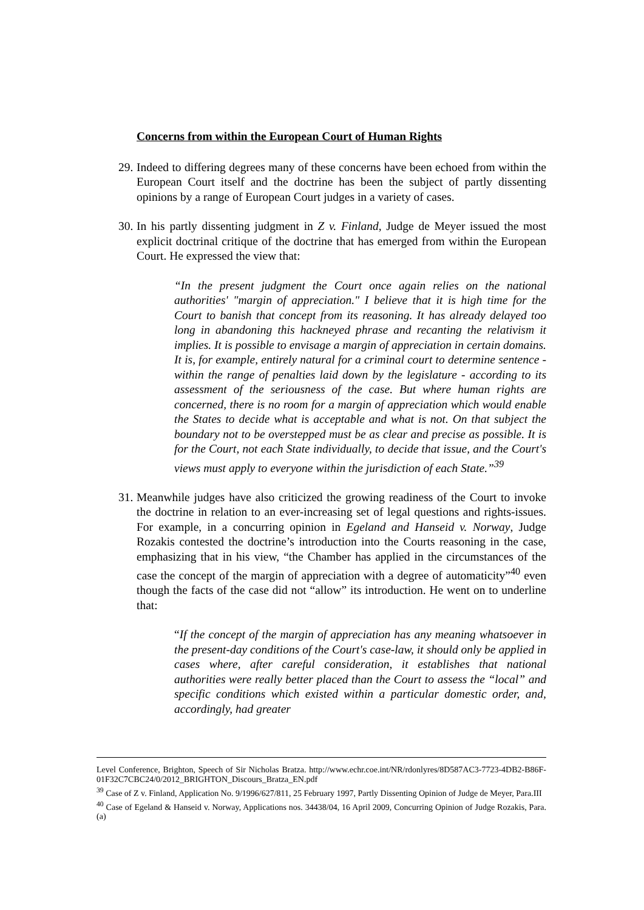Concerns from within the European Court of Human Rights
29. Indeed to differing degrees many of these concerns have been echoed from within the European Court itself and the doctrine has been the subject of partly dissenting opinions by a range of European Court judges in a variety of cases.
30. In his partly dissenting judgment in Z v. Finland, Judge de Meyer issued the most explicit doctrinal critique of the doctrine that has emerged from within the European Court. He expressed the view that:
“In the present judgment the Court once again relies on the national authorities' "margin of appreciation." I believe that it is high time for the Court to banish that concept from its reasoning. It has already delayed too long in abandoning this hackneyed phrase and recanting the relativism it implies. It is possible to envisage a margin of appreciation in certain domains. It is, for example, entirely natural for a criminal court to determine sentence - within the range of penalties laid down by the legislature - according to its assessment of the seriousness of the case. But where human rights are concerned, there is no room for a margin of appreciation which would enable the States to decide what is acceptable and what is not. On that subject the boundary not to be overstepped must be as clear and precise as possible. It is for the Court, not each State individually, to decide that issue, and the Court's views must apply to everyone within the jurisdiction of each State.”<sup>39</sup>
31. Meanwhile judges have also criticized the growing readiness of the Court to invoke the doctrine in relation to an ever-increasing set of legal questions and rights-issues. For example, in a concurring opinion in Egeland and Hanseid v. Norway, Judge Rozakis contested the doctrine’s introduction into the Courts reasoning in the case, emphasizing that in his view, “the Chamber has applied in the circumstances of the case the concept of the margin of appreciation with a degree of automaticity”<sup>40</sup> even though the facts of the case did not “allow” its introduction. He went on to underline that:
“If the concept of the margin of appreciation has any meaning whatsoever in the present-day conditions of the Court's case-law, it should only be applied in cases where, after careful consideration, it establishes that national authorities were really better placed than the Court to assess the “local” and specific conditions which existed within a particular domestic order, and, accordingly, had greater
Level Conference, Brighton, Speech of Sir Nicholas Bratza. http://www.echr.coe.int/NR/rdonlyres/8D587AC3-7723-4DB2-B86F-01F32C7CBC24/0/2012_BRIGHTON_Discours_Bratza_EN.pdf
<sup>39</sup> Case of Z v. Finland, Application No. 9/1996/627/811, 25 February 1997, Partly Dissenting Opinion of Judge de Meyer, Para.III
<sup>40</sup> Case of Egeland & Hanseid v. Norway, Applications nos. 34438/04, 16 April 2009, Concurring Opinion of Judge Rozakis, Para. (a)